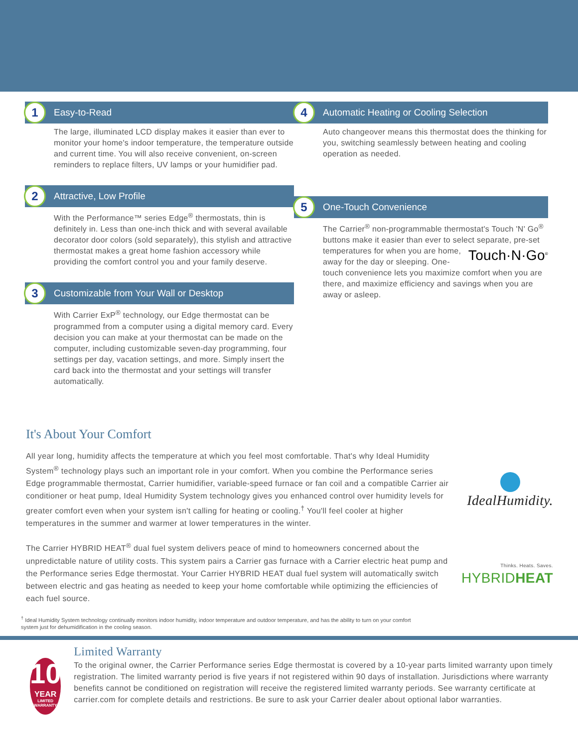1 Easy-to-Read
The large, illuminated LCD display makes it easier than ever to monitor your home's indoor temperature, the temperature outside and current time. You will also receive convenient, on-screen reminders to replace filters, UV lamps or your humidifier pad.
2 Attractive, Low Profile
With the Performance™ series Edge<sup>®</sup> thermostats, thin is definitely in. Less than one-inch thick and with several available decorator door colors (sold separately), this stylish and attractive thermostat makes a great home fashion accessory while providing the comfort control you and your family deserve.
3 Customizable from Your Wall or Desktop
With Carrier ExP<sup>®</sup> technology, our Edge thermostat can be programmed from a computer using a digital memory card. Every decision you can make at your thermostat can be made on the computer, including customizable seven-day programming, four settings per day, vacation settings, and more. Simply insert the card back into the thermostat and your settings will transfer automatically.
4 Automatic Heating or Cooling Selection
Auto changeover means this thermostat does the thinking for you, switching seamlessly between heating and cooling operation as needed.
5 One-Touch Convenience
The Carrier<sup>®</sup> non-programmable thermostat's Touch 'N' Go<sup>®</sup> buttons make it easier than ever to select separate, pre-set temperatures Touch·N·Go<sup>®</sup> for when you are home, away for the day or sleeping. One-touch convenience lets you maximize comfort when you are there, and maximize efficiency and savings when you are away or asleep.
It's About Your Comfort
All year long, humidity affects the temperature at which you feel most comfortable. That's why Ideal Humidity System<sup>®</sup> technology plays such an important role in your comfort. When you combine the Performance series Edge programmable thermostat, Carrier humidifier, variable-speed furnace or fan coil and a compatible Carrier air conditioner or heat pump, Ideal Humidity System technology gives you enhanced control over humidity levels for greater comfort even when your system isn't calling for heating or cooling.<sup>†</sup> You'll feel cooler at higher temperatures in the summer and warmer at lower temperatures in the winter.
IdealHumidity.
The Carrier HYBRID HEAT<sup>®</sup> dual fuel system delivers peace of mind to homeowners concerned about the unpredictable nature of utility costs. This system pairs a Carrier gas furnace with a Carrier electric heat pump and the Performance series Edge thermostat. Your Carrier HYBRID HEAT dual fuel system will automatically switch between electric and gas heating as needed to keep your home comfortable while optimizing the efficiencies of each fuel source.
Thinks. Heats. Saves.
HYBRIDHEAT
<sup>†</sup> Ideal Humidity System technology continually monitors indoor humidity, indoor temperature and outdoor temperature, and has the ability to turn on your comfort system just for dehumidification in the cooling season.
10
YEAR
LIMITED WARRANTY
Limited Warranty
To the original owner, the Carrier Performance series Edge thermostat is covered by a 10-year parts limited warranty upon timely registration. The limited warranty period is five years if not registered within 90 days of installation. Jurisdictions where warranty benefits cannot be conditioned on registration will receive the registered limited warranty periods. See warranty certificate at carrier.com for complete details and restrictions. Be sure to ask your Carrier dealer about optional labor warranties.